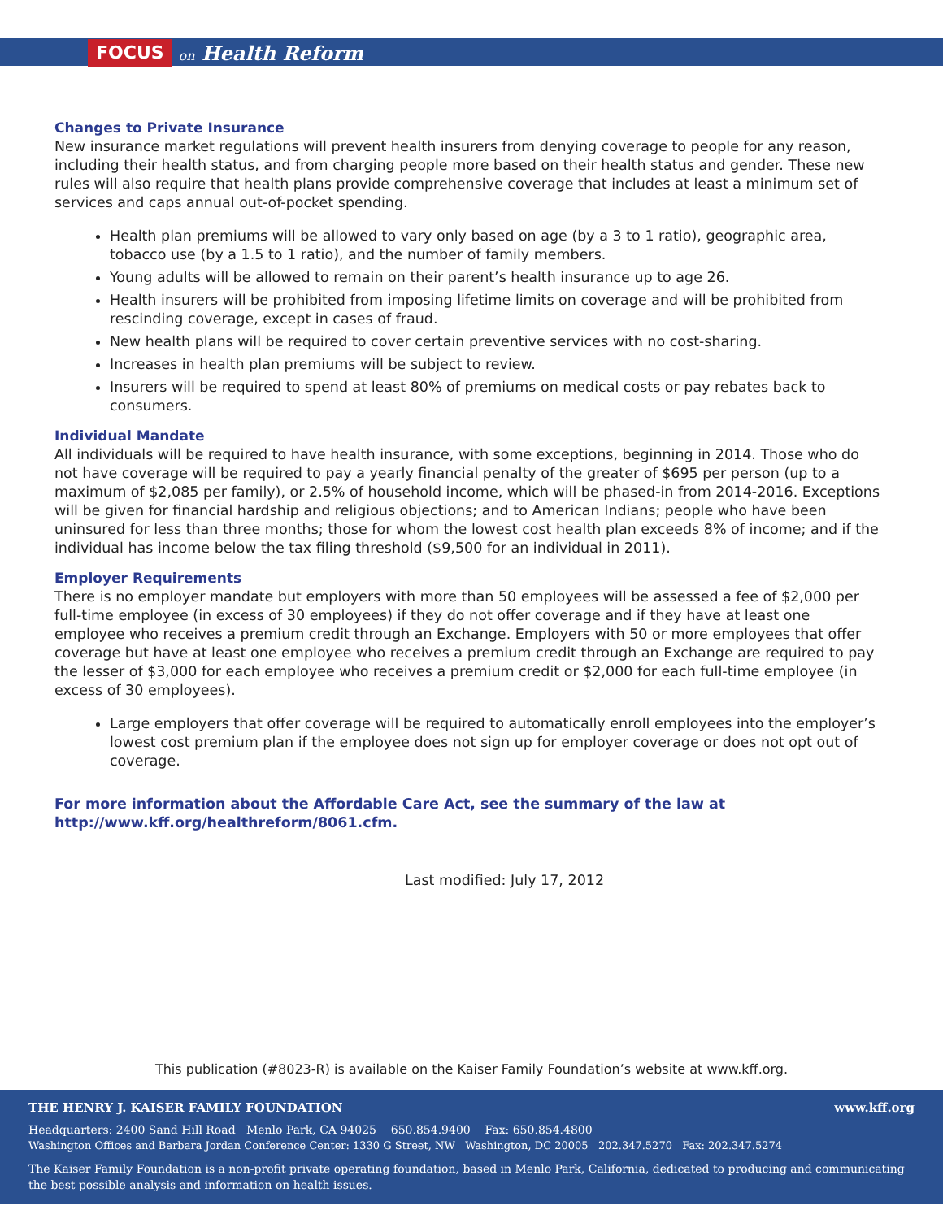FOCUS on Health Reform
Changes to Private Insurance
New insurance market regulations will prevent health insurers from denying coverage to people for any reason, including their health status, and from charging people more based on their health status and gender. These new rules will also require that health plans provide comprehensive coverage that includes at least a minimum set of services and caps annual out-of-pocket spending.
Health plan premiums will be allowed to vary only based on age (by a 3 to 1 ratio), geographic area, tobacco use (by a 1.5 to 1 ratio), and the number of family members.
Young adults will be allowed to remain on their parent’s health insurance up to age 26.
Health insurers will be prohibited from imposing lifetime limits on coverage and will be prohibited from rescinding coverage, except in cases of fraud.
New health plans will be required to cover certain preventive services with no cost-sharing.
Increases in health plan premiums will be subject to review.
Insurers will be required to spend at least 80% of premiums on medical costs or pay rebates back to consumers.
Individual Mandate
All individuals will be required to have health insurance, with some exceptions, beginning in 2014. Those who do not have coverage will be required to pay a yearly financial penalty of the greater of $695 per person (up to a maximum of $2,085 per family), or 2.5% of household income, which will be phased-in from 2014-2016. Exceptions will be given for financial hardship and religious objections; and to American Indians; people who have been uninsured for less than three months; those for whom the lowest cost health plan exceeds 8% of income; and if the individual has income below the tax filing threshold ($9,500 for an individual in 2011).
Employer Requirements
There is no employer mandate but employers with more than 50 employees will be assessed a fee of $2,000 per full-time employee (in excess of 30 employees) if they do not offer coverage and if they have at least one employee who receives a premium credit through an Exchange. Employers with 50 or more employees that offer coverage but have at least one employee who receives a premium credit through an Exchange are required to pay the lesser of $3,000 for each employee who receives a premium credit or $2,000 for each full-time employee (in excess of 30 employees).
Large employers that offer coverage will be required to automatically enroll employees into the employer’s lowest cost premium plan if the employee does not sign up for employer coverage or does not opt out of coverage.
For more information about the Affordable Care Act, see the summary of the law at
http://www.kff.org/healthreform/8061.cfm.
Last modified: July 17, 2012
This publication (#8023-R) is available on the Kaiser Family Foundation’s website at www.kff.org.
THE HENRY J. KAISER FAMILY FOUNDATION www.kff.org
Headquarters: 2400 Sand Hill Road Menlo Park, CA 94025 650.854.9400 Fax: 650.854.4800
Washington Offices and Barbara Jordan Conference Center: 1330 G Street, NW Washington, DC 20005 202.347.5270 Fax: 202.347.5274
The Kaiser Family Foundation is a non-profit private operating foundation, based in Menlo Park, California, dedicated to producing and communicating the best possible analysis and information on health issues.